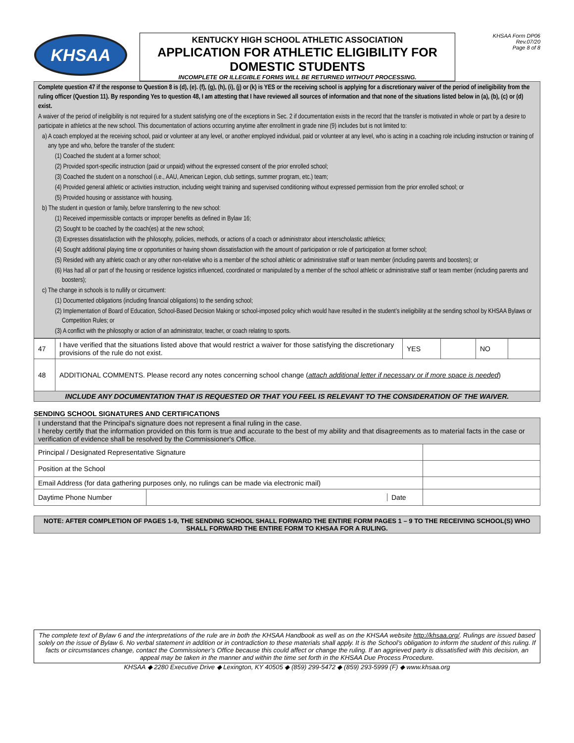KHSAA
KENTUCKY HIGH SCHOOL ATHLETIC ASSOCIATION
APPLICATION FOR ATHLETIC ELIGIBILITY FOR DOMESTIC STUDENTS
INCOMPLETE OR ILLEGIBLE FORMS WILL BE RETURNED WITHOUT PROCESSING.
KHSAA Form DP06
Rev.07/20
Page 8 of 8
Complete question 47 if the response to Question 8 is (d), (e). (f), (g), (h), (i), (j) or (k) is YES or the receiving school is applying for a discretionary waiver of the period of ineligibility from the ruling officer (Question 11). By responding Yes to question 48, I am attesting that I have reviewed all sources of information and that none of the situations listed below in (a), (b), (c) or (d) exist.
A waiver of the period of ineligibility is not required for a student satisfying one of the exceptions in Sec. 2 if documentation exists in the record that the transfer is motivated in whole or part by a desire to participate in athletics at the new school. This documentation of actions occurring anytime after enrollment in grade nine (9) includes but is not limited to:
a) A coach employed at the receiving school, paid or volunteer at any level, or another employed individual, paid or volunteer at any level, who is acting in a coaching role including instruction or training of any type and who, before the transfer of the student:
(1) Coached the student at a former school;
(2) Provided sport-specific instruction (paid or unpaid) without the expressed consent of the prior enrolled school;
(3) Coached the student on a nonschool (i.e., AAU, American Legion, club settings, summer program, etc.) team;
(4) Provided general athletic or activities instruction, including weight training and supervised conditioning without expressed permission from the prior enrolled school; or
(5) Provided housing or assistance with housing.
b) The student in question or family, before transferring to the new school:
(1) Received impermissible contacts or improper benefits as defined in Bylaw 16;
(2) Sought to be coached by the coach(es) at the new school;
(3) Expresses dissatisfaction with the philosophy, policies, methods, or actions of a coach or administrator about interscholastic athletics;
(4) Sought additional playing time or opportunities or having shown dissatisfaction with the amount of participation or role of participation at former school;
(5) Resided with any athletic coach or any other non-relative who is a member of the school athletic or administrative staff or team member (including parents and boosters); or
(6) Has had all or part of the housing or residence logistics influenced, coordinated or manipulated by a member of the school athletic or administrative staff or team member (including parents and boosters);
c) The change in schools is to nullify or circumvent:
(1) Documented obligations (including financial obligations) to the sending school;
(2) Implementation of Board of Education, School-Based Decision Making or school-imposed policy which would have resulted in the student’s ineligibility at the sending school by KHSAA Bylaws or Competition Rules; or
(3) A conflict with the philosophy or action of an administrator, teacher, or coach relating to sports.
| 47 | I have verified that the situations listed above that would restrict a waiver for those satisfying the discretionary provisions of the rule do not exist. | YES | | NO | |
| 48 | ADDITIONAL COMMENTS. Please record any notes concerning school change ( attach additional letter if necessary or if more space is needed ) | | | | |
| INCLUDE ANY DOCUMENTATION THAT IS REQUESTED OR THAT YOU FEEL IS RELEVANT TO THE CONSIDERATION OF THE WAIVER. | | | | | |
SENDING SCHOOL SIGNATURES AND CERTIFICATIONS
| I understand that the Principal's signature does not represent a final ruling in the case. I hereby certify that the information provided on this form is true and accurate to the best of my ability and that disagreements as to material facts in the case or verification of evidence shall be resolved by the Commissioner's Office. | | | |
| Principal / Designated Representative Signature | | | |
| Position at the School | | | |
| Email Address (for data gathering purposes only, no rulings can be made via electronic mail) | | | |
| Daytime Phone Number | Date | | |
NOTE: AFTER COMPLETION OF PAGES 1-9, THE SENDING SCHOOL SHALL FORWARD THE ENTIRE FORM PAGES 1 – 9 TO THE RECEIVING SCHOOL(S) WHO SHALL FORWARD THE ENTIRE FORM TO KHSAA FOR A RULING.
The complete text of Bylaw 6 and the interpretations of the rule are in both the KHSAA Handbook as well as on the KHSAA website http://khsaa.org/. Rulings are issued based solely on the issue of Bylaw 6. No verbal statement in addition or in contradiction to these materials shall apply. It is the School’s obligation to inform the student of this ruling. If facts or circumstances change, contact the Commissioner’s Office because this could affect or change the ruling. If an aggrieved party is dissatisfied with this decision, an appeal may be taken in the manner and within the time set forth in the KHSAA Due Process Procedure.
KHSAA ◆ 2280 Executive Drive ◆ Lexington, KY 40505 ◆ (859) 299-5472 ◆ (859) 293-5999 (F) ◆ www.khsaa.org